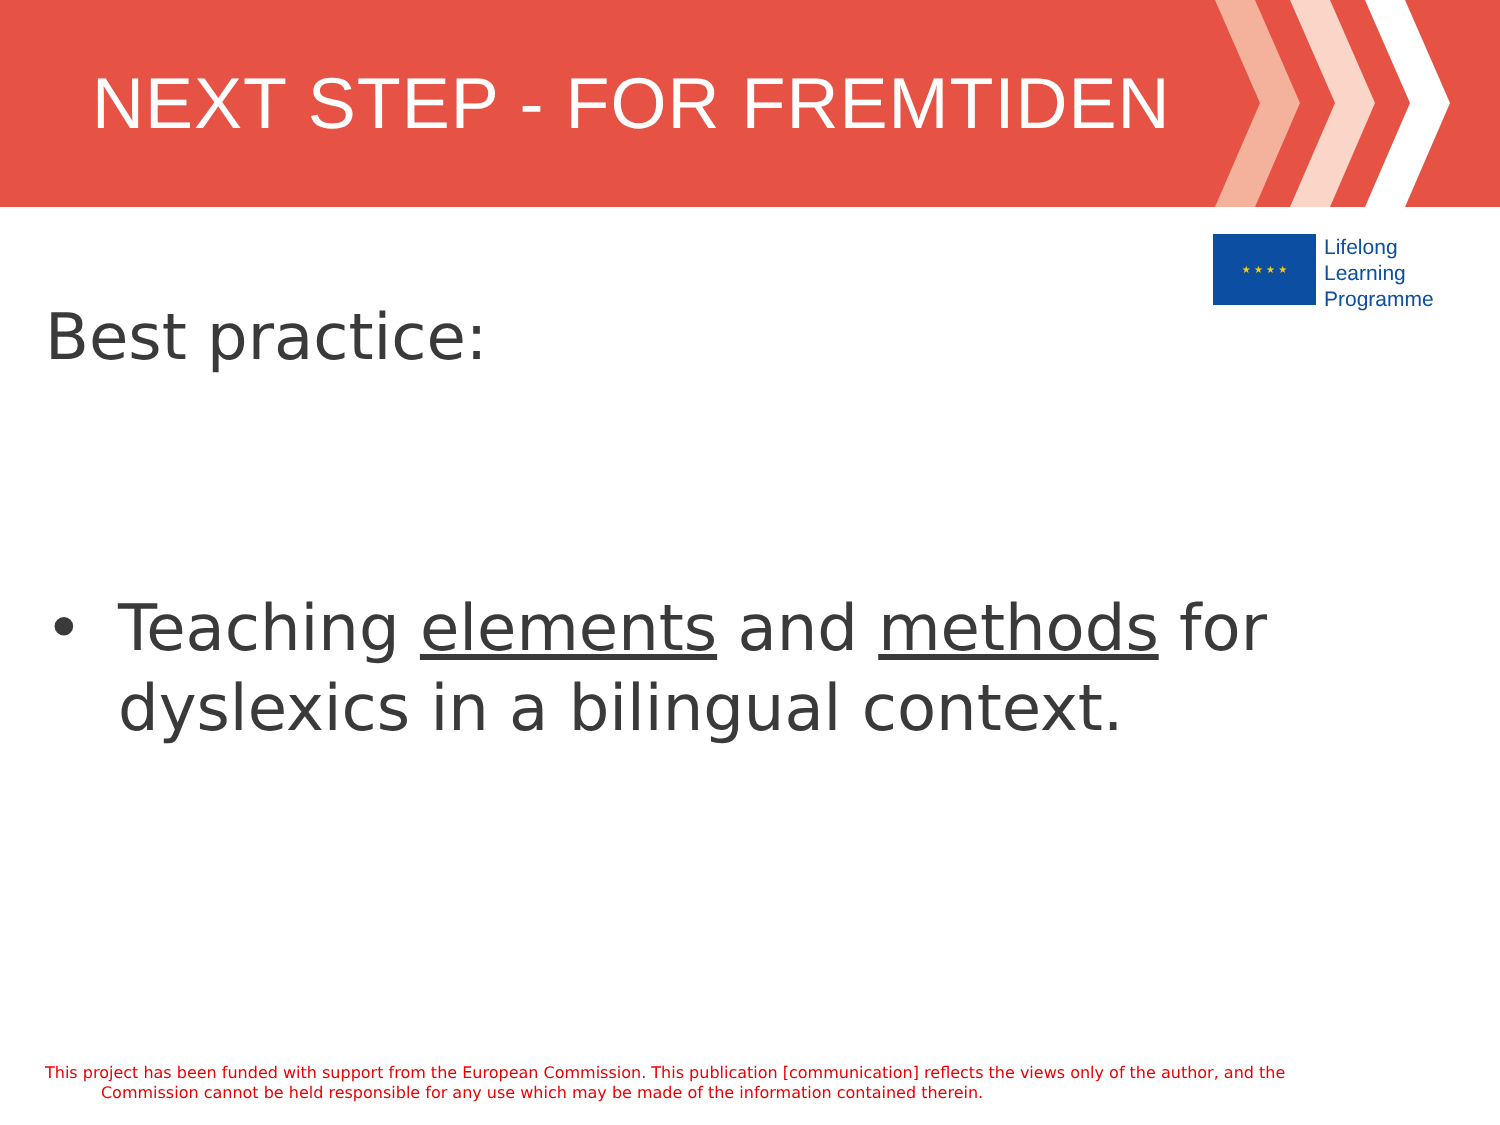NEXT STEP - FOR FREMTIDEN
★ ★ ★ ★
Lifelong
Learning
Programme
Best practice:
• Teaching elements and methods for
dyslexics in a bilingual context.
This project has been funded with support from the European Commission. This publication [communication] reflects the views only of the author, and the
Commission cannot be held responsible for any use which may be made of the information contained therein.